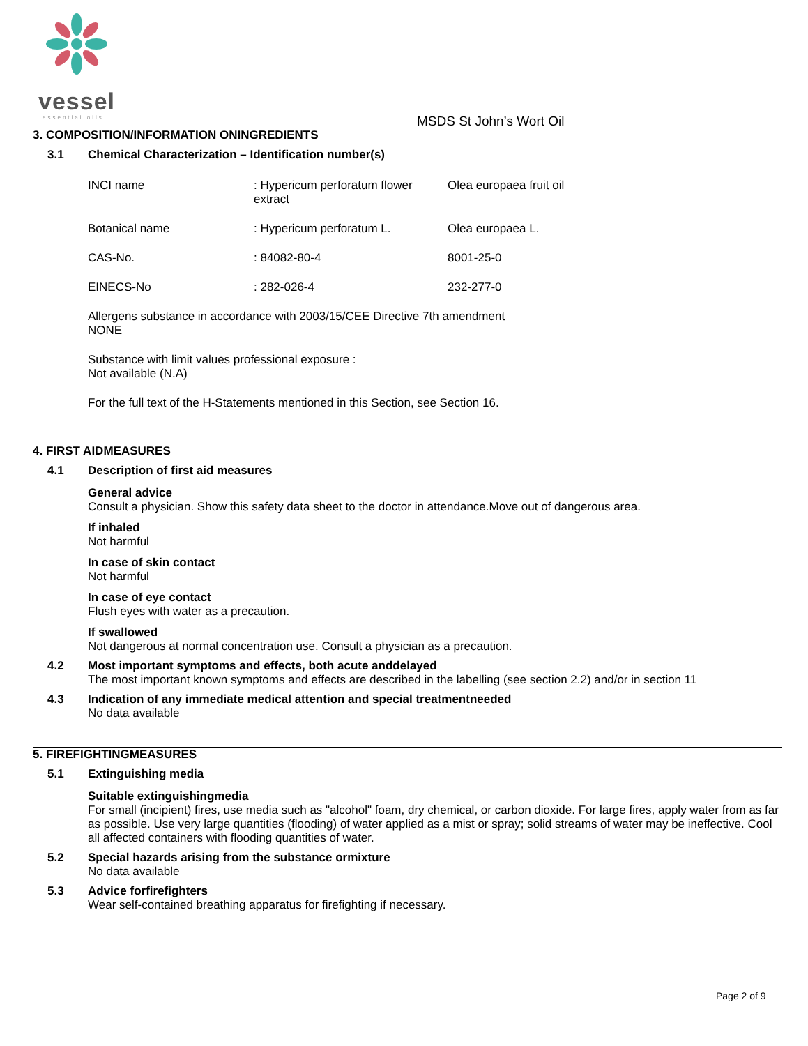vessel
essential oils
MSDS St John’s Wort Oil
3. COMPOSITION/INFORMATION ONINGREDIENTS
3.1 Chemical Characterization – Identification number(s)
| INCI name | : Hypericum perforatum flower extract | Olea europaea fruit oil |
| Botanical name | : Hypericum perforatum L. | Olea europaea L. |
| CAS-No. | : 84082-80-4 | 8001-25-0 |
| EINECS-No | : 282-026-4 | 232-277-0 |
Allergens substance in accordance with 2003/15/CEE Directive 7th amendment
NONE
Substance with limit values professional exposure :
Not available (N.A)
For the full text of the H-Statements mentioned in this Section, see Section 16.
4. FIRST AIDMEASURES
4.1 Description of first aid measures
General advice
Consult a physician. Show this safety data sheet to the doctor in attendance.Move out of dangerous area.
If inhaled
Not harmful
In case of skin contact
Not harmful
In case of eye contact
Flush eyes with water as a precaution.
If swallowed
Not dangerous at normal concentration use. Consult a physician as a precaution.
4.2 Most important symptoms and effects, both acute anddelayed
The most important known symptoms and effects are described in the labelling (see section 2.2) and/or in section 11
4.3 Indication of any immediate medical attention and special treatmentneeded
No data available
5. FIREFIGHTINGMEASURES
5.1 Extinguishing media
Suitable extinguishingmedia
For small (incipient) fires, use media such as "alcohol" foam, dry chemical, or carbon dioxide. For large fires, apply water from as far as possible. Use very large quantities (flooding) of water applied as a mist or spray; solid streams of water may be ineffective. Cool all affected containers with flooding quantities of water.
5.2 Special hazards arising from the substance ormixture
No data available
5.3 Advice forfirefighters
Wear self-contained breathing apparatus for firefighting if necessary.
Page 2 of 9